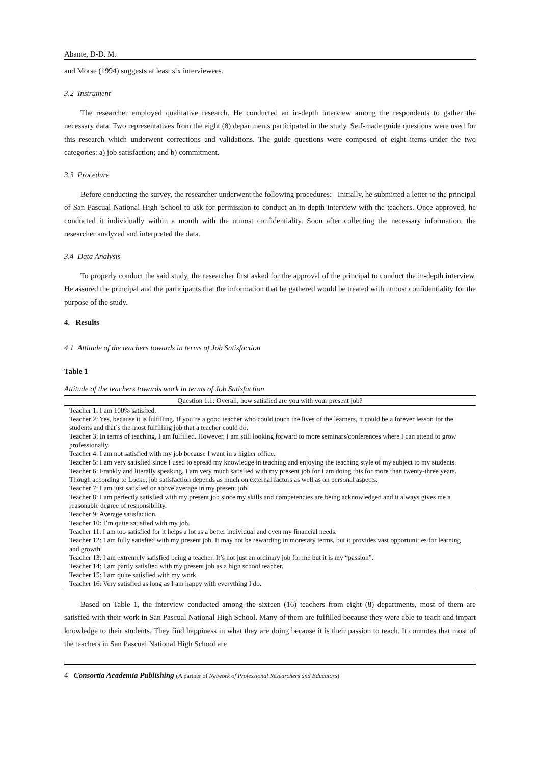Abante, D-D. M.
and Morse (1994) suggests at least six interviewees.
3.2 Instrument
The researcher employed qualitative research. He conducted an in-depth interview among the respondents to gather the necessary data. Two representatives from the eight (8) departments participated in the study. Self-made guide questions were used for this research which underwent corrections and validations. The guide questions were composed of eight items under the two categories: a) job satisfaction; and b) commitment.
3.3 Procedure
Before conducting the survey, the researcher underwent the following procedures: Initially, he submitted a letter to the principal of San Pascual National High School to ask for permission to conduct an in-depth interview with the teachers. Once approved, he conducted it individually within a month with the utmost confidentiality. Soon after collecting the necessary information, the researcher analyzed and interpreted the data.
3.4 Data Analysis
To properly conduct the said study, the researcher first asked for the approval of the principal to conduct the in-depth interview. He assured the principal and the participants that the information that he gathered would be treated with utmost confidentiality for the purpose of the study.
4. Results
4.1 Attitude of the teachers towards in terms of Job Satisfaction
Table 1
Attitude of the teachers towards work in terms of Job Satisfaction
| Question 1.1: Overall, how satisfied are you with your present job? |
| --- |
| Teacher 1: I am 100% satisfied. |
| Teacher 2: Yes, because it is fulfilling. If you’re a good teacher who could touch the lives of the learners, it could be a forever lesson for the students and that`s the most fulfilling job that a teacher could do. |
| Teacher 3: In terms of teaching, I am fulfilled. However, I am still looking forward to more seminars/conferences where I can attend to grow professionally. |
| Teacher 4: I am not satisfied with my job because I want in a higher office. |
| Teacher 5: I am very satisfied since I used to spread my knowledge in teaching and enjoying the teaching style of my subject to my students. |
| Teacher 6: Frankly and literally speaking, I am very much satisfied with my present job for I am doing this for more than twenty-three years. Though according to Locke, job satisfaction depends as much on external factors as well as on personal aspects. |
| Teacher 7: I am just satisfied or above average in my present job. |
| Teacher 8: I am perfectly satisfied with my present job since my skills and competencies are being acknowledged and it always gives me a reasonable degree of responsibility. |
| Teacher 9: Average satisfaction. |
| Teacher 10: I’m quite satisfied with my job. |
| Teacher 11: I am too satisfied for it helps a lot as a better individual and even my financial needs. |
| Teacher 12: I am fully satisfied with my present job. It may not be rewarding in monetary terms, but it provides vast opportunities for learning and growth. |
| Teacher 13: I am extremely satisfied being a teacher. It’s not just an ordinary job for me but it is my “passion”. |
| Teacher 14: I am partly satisfied with my present job as a high school teacher. |
| Teacher 15: I am quite satisfied with my work. |
| Teacher 16: Very satisfied as long as I am happy with everything I do. |
Based on Table 1, the interview conducted among the sixteen (16) teachers from eight (8) departments, most of them are satisfied with their work in San Pascual National High School. Many of them are fulfilled because they were able to teach and impart knowledge to their students. They find happiness in what they are doing because it is their passion to teach. It connotes that most of the teachers in San Pascual National High School are
4 Consortia Academia Publishing (A partner of Network of Professional Researchers and Educators)